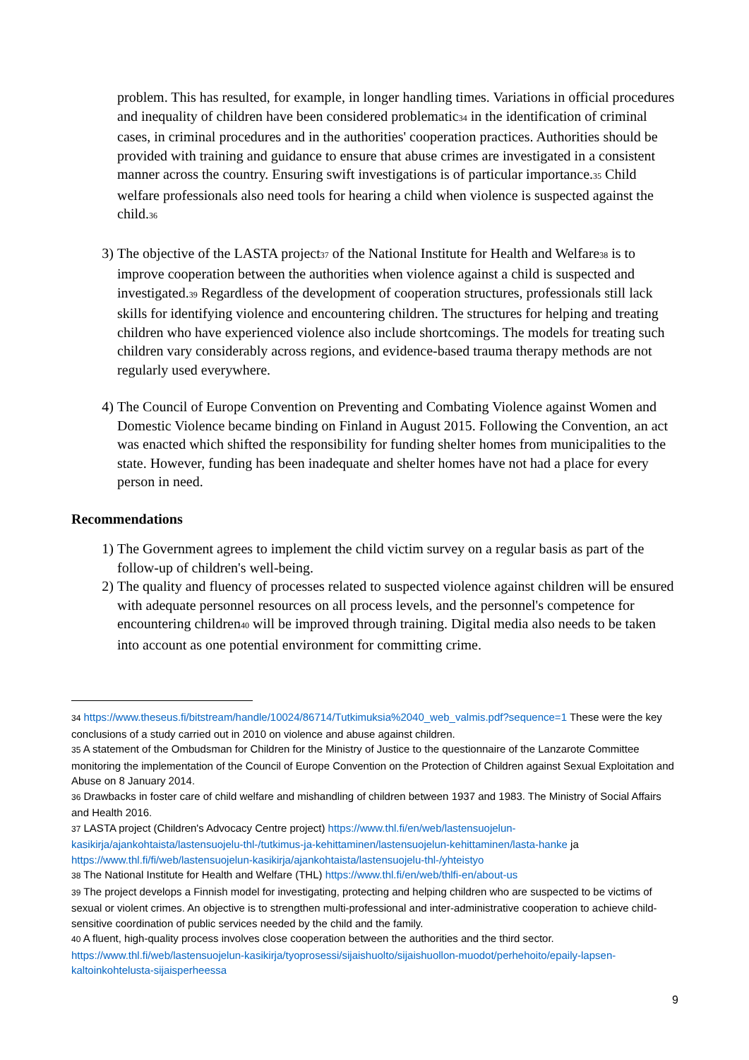problem. This has resulted, for example, in longer handling times. Variations in official procedures and inequality of children have been considered problematic<sup>34</sup> in the identification of criminal cases, in criminal procedures and in the authorities' cooperation practices. Authorities should be provided with training and guidance to ensure that abuse crimes are investigated in a consistent manner across the country. Ensuring swift investigations is of particular importance.<sup>35</sup> Child welfare professionals also need tools for hearing a child when violence is suspected against the child.<sup>36</sup>
3) The objective of the LASTA project<sup>37</sup> of the National Institute for Health and Welfare<sup>38</sup> is to improve cooperation between the authorities when violence against a child is suspected and investigated.<sup>39</sup> Regardless of the development of cooperation structures, professionals still lack skills for identifying violence and encountering children. The structures for helping and treating children who have experienced violence also include shortcomings. The models for treating such children vary considerably across regions, and evidence-based trauma therapy methods are not regularly used everywhere.
4) The Council of Europe Convention on Preventing and Combating Violence against Women and Domestic Violence became binding on Finland in August 2015. Following the Convention, an act was enacted which shifted the responsibility for funding shelter homes from municipalities to the state. However, funding has been inadequate and shelter homes have not had a place for every person in need.
Recommendations
1) The Government agrees to implement the child victim survey on a regular basis as part of the follow-up of children's well-being.
2) The quality and fluency of processes related to suspected violence against children will be ensured with adequate personnel resources on all process levels, and the personnel's competence for encountering children<sup>40</sup> will be improved through training. Digital media also needs to be taken into account as one potential environment for committing crime.
<sup>34</sup> https://www.theseus.fi/bitstream/handle/10024/86714/Tutkimuksia%2040_web_valmis.pdf?sequence=1 These were the key conclusions of a study carried out in 2010 on violence and abuse against children.
<sup>35</sup> A statement of the Ombudsman for Children for the Ministry of Justice to the questionnaire of the Lanzarote Committee monitoring the implementation of the Council of Europe Convention on the Protection of Children against Sexual Exploitation and Abuse on 8 January 2014.
<sup>36</sup> Drawbacks in foster care of child welfare and mishandling of children between 1937 and 1983. The Ministry of Social Affairs and Health 2016.
<sup>37</sup> LASTA project (Children's Advocacy Centre project) https://www.thl.fi/en/web/lastensuojelun-kasikirja/ajankohtaista/lastensuojelu-thl-/tutkimus-ja-kehittaminen/lastensuojelun-kehittaminen/lasta-hanke ja https://www.thl.fi/fi/web/lastensuojelun-kasikirja/ajankohtaista/lastensuojelu-thl-/yhteistyo
<sup>38</sup> The National Institute for Health and Welfare (THL) https://www.thl.fi/en/web/thlfi-en/about-us
<sup>39</sup> The project develops a Finnish model for investigating, protecting and helping children who are suspected to be victims of sexual or violent crimes. An objective is to strengthen multi-professional and inter-administrative cooperation to achieve child-sensitive coordination of public services needed by the child and the family.
<sup>40</sup> A fluent, high-quality process involves close cooperation between the authorities and the third sector. https://www.thl.fi/web/lastensuojelun-kasikirja/tyoprosessi/sijaishuolto/sijaishuollon-muodot/perhehoito/epaily-lapsen-kaltoinkohtelusta-sijaisperheessa
9